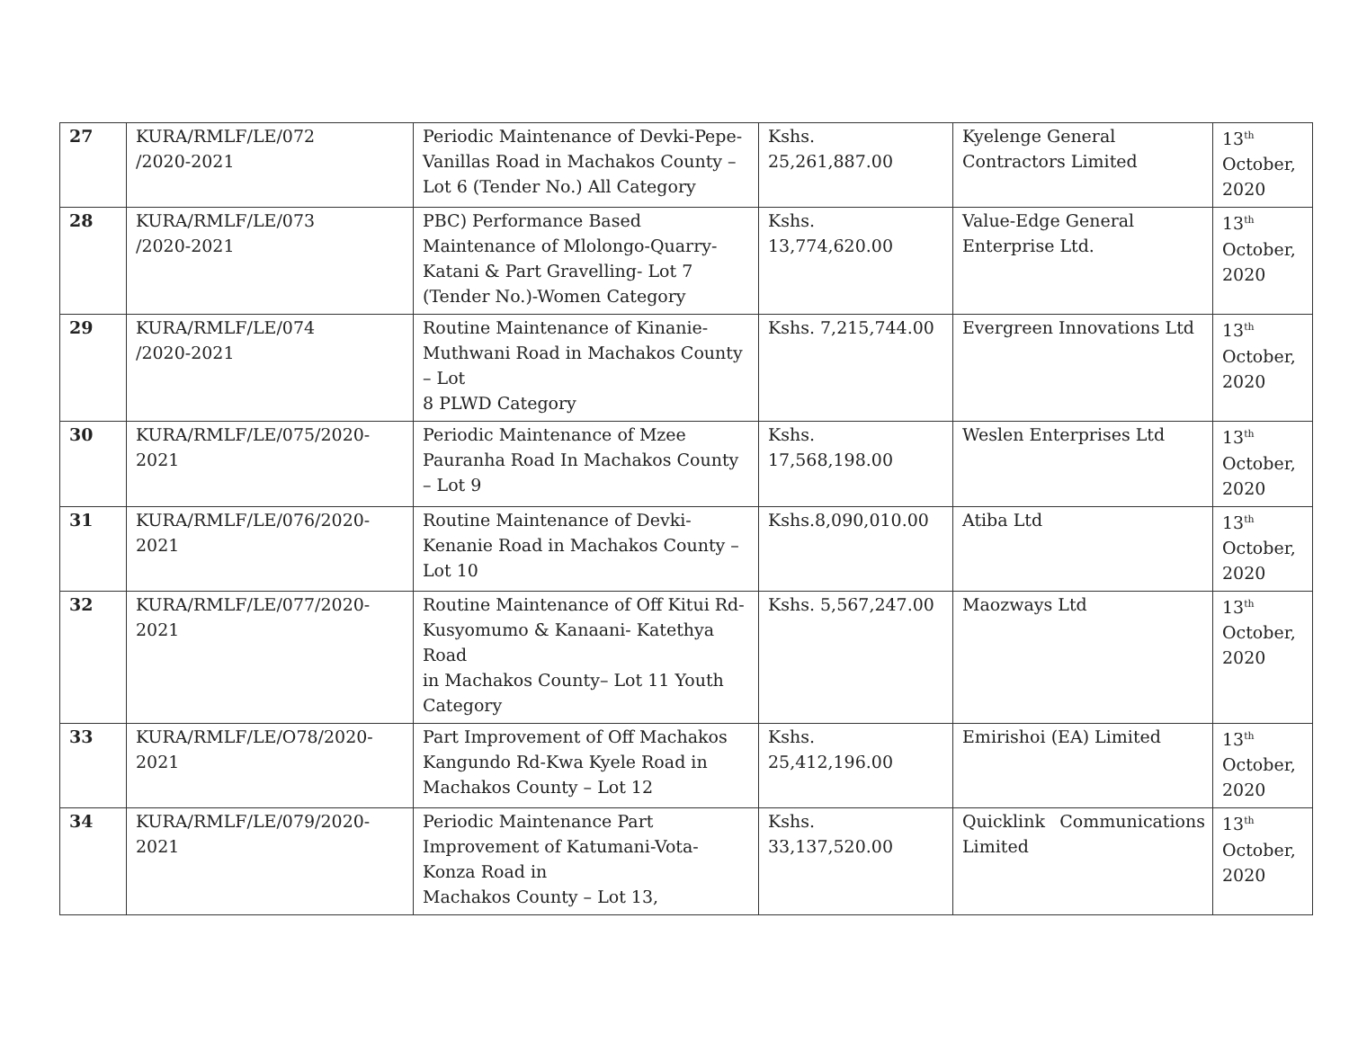| 27 | KURA/RMLF/LE/072 /2020-2021 | Periodic Maintenance of Devki-Pepe-Vanillas Road in Machakos County – Lot 6 (Tender No.) All Category | Kshs. 25,261,887.00 | Kyelenge General Contractors Limited | 13<sup>th</sup> October, 2020 |
| 28 | KURA/RMLF/LE/073 /2020-2021 | PBC) Performance Based Maintenance of Mlolongo-Quarry-Katani & Part Gravelling- Lot 7 (Tender No.)-Women Category | Kshs. 13,774,620.00 | Value-Edge General Enterprise Ltd. | 13<sup>th</sup> October, 2020 |
| 29 | KURA/RMLF/LE/074 /2020-2021 | Routine Maintenance of Kinanie-Muthwani Road in Machakos County – Lot 8 PLWD Category | Kshs. 7,215,744.00 | Evergreen Innovations Ltd | 13<sup>th</sup> October, 2020 |
| 30 | KURA/RMLF/LE/075/2020-2021 | Periodic Maintenance of Mzee Pauranha Road In Machakos County – Lot 9 | Kshs. 17,568,198.00 | Weslen Enterprises Ltd | 13<sup>th</sup> October, 2020 |
| 31 | KURA/RMLF/LE/076/2020-2021 | Routine Maintenance of Devki-Kenanie Road in Machakos County – Lot 10 | Kshs.8,090,010.00 | Atiba Ltd | 13<sup>th</sup> October, 2020 |
| 32 | KURA/RMLF/LE/077/2020-2021 | Routine Maintenance of Off Kitui Rd-Kusyomumo & Kanaani- Katethya Road in Machakos County– Lot 11 Youth Category | Kshs. 5,567,247.00 | Maozways Ltd | 13<sup>th</sup> October, 2020 |
| 33 | KURA/RMLF/LE/O78/2020-2021 | Part Improvement of Off Machakos Kangundo Rd-Kwa Kyele Road in Machakos County – Lot 12 | Kshs. 25,412,196.00 | Emirishoi (EA) Limited | 13<sup>th</sup> October, 2020 |
| 34 | KURA/RMLF/LE/079/2020-2021 | Periodic Maintenance Part Improvement of Katumani-Vota-Konza Road in Machakos County – Lot 13, | Kshs. 33,137,520.00 | Quicklink Communications Limited | 13<sup>th</sup> October, 2020 |